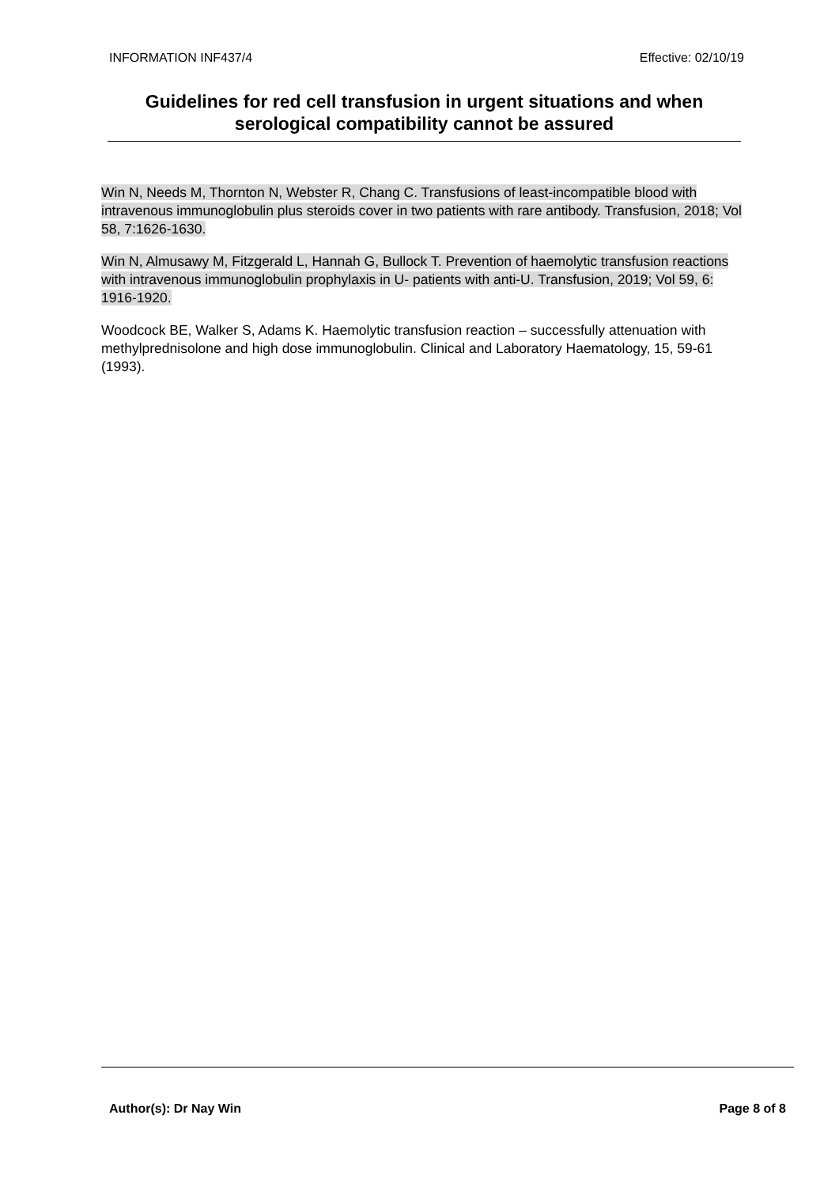INFORMATION INF437/4 Effective: 02/10/19
Guidelines for red cell transfusion in urgent situations and when serological compatibility cannot be assured
Win N, Needs M, Thornton N, Webster R, Chang C. Transfusions of least-incompatible blood with intravenous immunoglobulin plus steroids cover in two patients with rare antibody. Transfusion, 2018; Vol 58, 7:1626-1630.
Win N, Almusawy M, Fitzgerald L, Hannah G, Bullock T. Prevention of haemolytic transfusion reactions with intravenous immunoglobulin prophylaxis in U- patients with anti-U. Transfusion, 2019; Vol 59, 6: 1916-1920.
Woodcock BE, Walker S, Adams K. Haemolytic transfusion reaction – successfully attenuation with methylprednisolone and high dose immunoglobulin. Clinical and Laboratory Haematology, 15, 59-61 (1993).
Author(s): Dr Nay Win Page 8 of 8